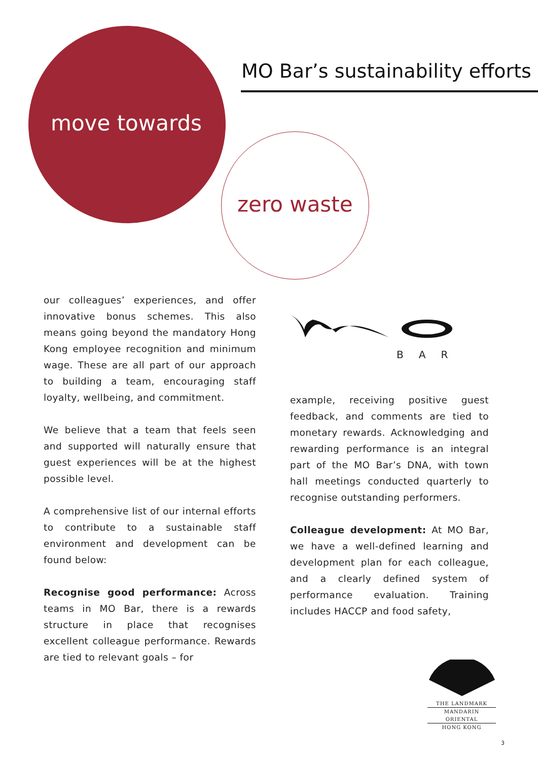MO Bar’s sustainability efforts
move towards
zero waste
our colleagues’ experiences, and offer innovative bonus schemes. This also means going beyond the mandatory Hong Kong employee recognition and minimum wage. These are all part of our approach to building a team, encouraging staff loyalty, wellbeing, and commitment.
We believe that a team that feels seen and supported will naturally ensure that guest experiences will be at the highest possible level.
A comprehensive list of our internal efforts to contribute to a sustainable staff environment and development can be found below:
Recognise good performance: Across teams in MO Bar, there is a rewards structure in place that recognises excellent colleague performance. Rewards are tied to relevant goals – for
BAR
example, receiving positive guest feedback, and comments are tied to monetary rewards. Acknowledging and rewarding performance is an integral part of the MO Bar’s DNA, with town hall meetings conducted quarterly to recognise outstanding performers.
Colleague development: At MO Bar, we have a well-defined learning and development plan for each colleague, and a clearly defined system of performance evaluation. Training includes HACCP and food safety,
THE LANDMARK
MANDARIN ORIENTAL
HONG KONG
3